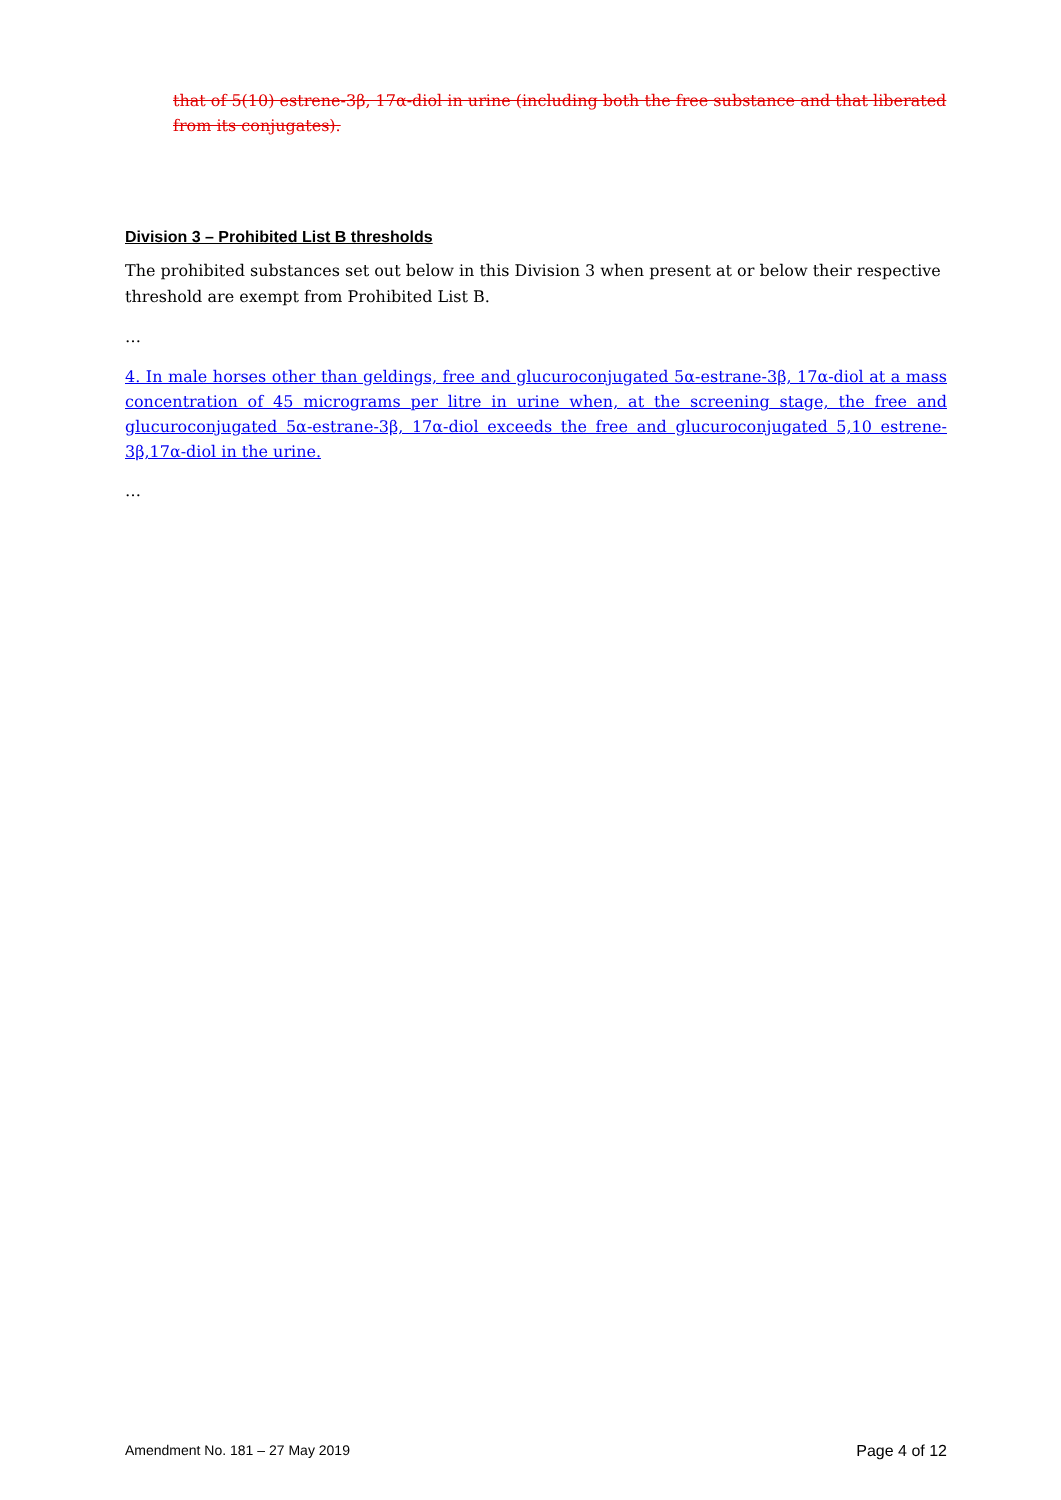that of 5(10) estrene-3β, 17α-diol in urine (including both the free substance and that liberated from its conjugates).
Division 3 – Prohibited List B thresholds
The prohibited substances set out below in this Division 3 when present at or below their respective threshold are exempt from Prohibited List B.
…
4. In male horses other than geldings, free and glucuroconjugated 5α-estrane-3β, 17α-diol at a mass concentration of 45 micrograms per litre in urine when, at the screening stage, the free and glucuroconjugated 5α-estrane-3β, 17α-diol exceeds the free and glucuroconjugated 5,10 estrene-3β,17α-diol in the urine.
…
Amendment No. 181 – 27 May 2019 Page 4 of 12